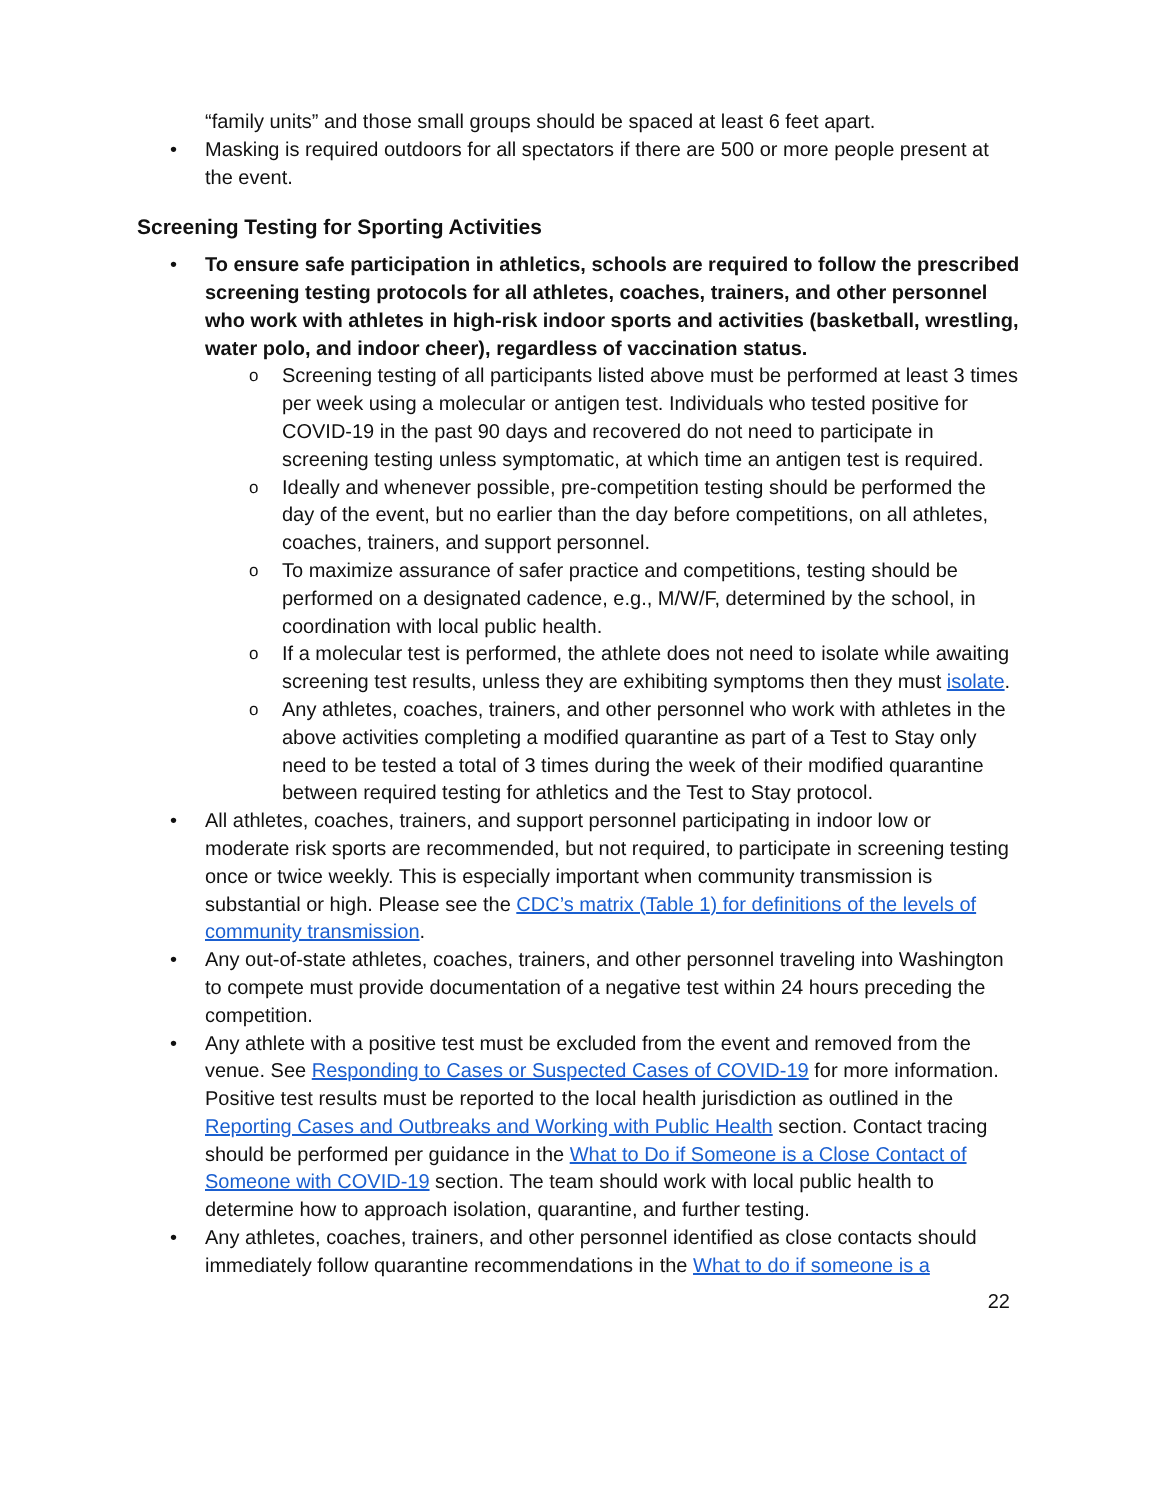“family units” and those small groups should be spaced at least 6 feet apart.
• Masking is required outdoors for all spectators if there are 500 or more people present at the event.
Screening Testing for Sporting Activities
• To ensure safe participation in athletics, schools are required to follow the prescribed screening testing protocols for all athletes, coaches, trainers, and other personnel who work with athletes in high-risk indoor sports and activities (basketball, wrestling, water polo, and indoor cheer), regardless of vaccination status.
o Screening testing of all participants listed above must be performed at least 3 times per week using a molecular or antigen test. Individuals who tested positive for COVID-19 in the past 90 days and recovered do not need to participate in screening testing unless symptomatic, at which time an antigen test is required.
o Ideally and whenever possible, pre-competition testing should be performed the day of the event, but no earlier than the day before competitions, on all athletes, coaches, trainers, and support personnel.
o To maximize assurance of safer practice and competitions, testing should be performed on a designated cadence, e.g., M/W/F, determined by the school, in coordination with local public health.
o If a molecular test is performed, the athlete does not need to isolate while awaiting screening test results, unless they are exhibiting symptoms then they must isolate.
o Any athletes, coaches, trainers, and other personnel who work with athletes in the above activities completing a modified quarantine as part of a Test to Stay only need to be tested a total of 3 times during the week of their modified quarantine between required testing for athletics and the Test to Stay protocol.
• All athletes, coaches, trainers, and support personnel participating in indoor low or moderate risk sports are recommended, but not required, to participate in screening testing once or twice weekly. This is especially important when community transmission is substantial or high. Please see the CDC’s matrix (Table 1) for definitions of the levels of community transmission.
• Any out-of-state athletes, coaches, trainers, and other personnel traveling into Washington to compete must provide documentation of a negative test within 24 hours preceding the competition.
• Any athlete with a positive test must be excluded from the event and removed from the venue. See Responding to Cases or Suspected Cases of COVID-19 for more information. Positive test results must be reported to the local health jurisdiction as outlined in the Reporting Cases and Outbreaks and Working with Public Health section. Contact tracing should be performed per guidance in the What to Do if Someone is a Close Contact of Someone with COVID-19 section. The team should work with local public health to determine how to approach isolation, quarantine, and further testing.
• Any athletes, coaches, trainers, and other personnel identified as close contacts should immediately follow quarantine recommendations in the What to do if someone is a
22